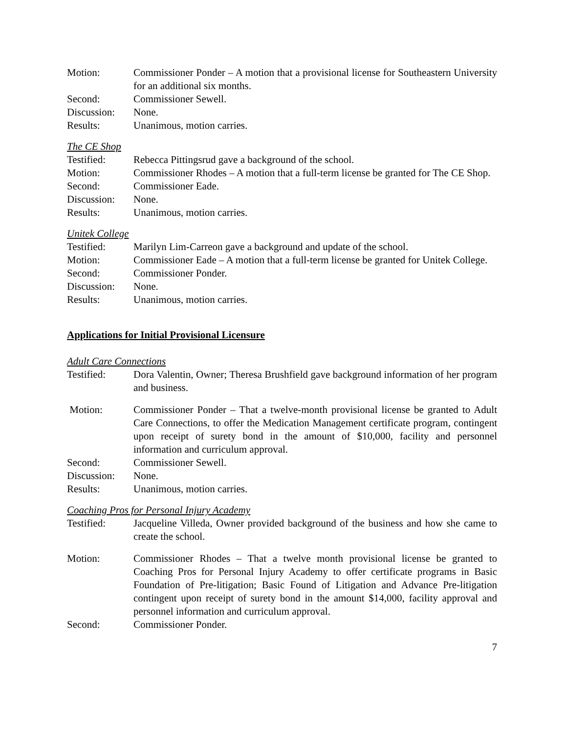Motion: Commissioner Ponder – A motion that a provisional license for Southeastern University for an additional six months.
Second: Commissioner Sewell.
Discussion:
None.
Results: Unanimous, motion carries.
The CE Shop
Testified: Rebecca Pittingsrud gave a background of the school.
Motion: Commissioner Rhodes – A motion that a full-term license be granted for The CE Shop.
Second: Commissioner Eade.
Discussion:
None.
Results: Unanimous, motion carries.
Unitek College
Testified: Marilyn Lim-Carreon gave a background and update of the school.
Motion: Commissioner Eade – A motion that a full-term license be granted for Unitek College.
Second: Commissioner Ponder.
Discussion:
None.
Results: Unanimous, motion carries.
Applications for Initial Provisional Licensure
Adult Care Connections
Testified: Dora Valentin, Owner; Theresa Brushfield gave background information of her program and business.
Motion: Commissioner Ponder – That a twelve-month provisional license be granted to Adult Care Connections, to offer the Medication Management certificate program, contingent upon receipt of surety bond in the amount of $10,000, facility and personnel information and curriculum approval.
Second: Commissioner Sewell.
Discussion:
None.
Results: Unanimous, motion carries.
Coaching Pros for Personal Injury Academy
Testified: Jacqueline Villeda, Owner provided background of the business and how she came to create the school.
Motion: Commissioner Rhodes – That a twelve month provisional license be granted to Coaching Pros for Personal Injury Academy to offer certificate programs in Basic Foundation of Pre-litigation; Basic Found of Litigation and Advance Pre-litigation contingent upon receipt of surety bond in the amount $14,000, facility approval and personnel information and curriculum approval.
Second: Commissioner Ponder.
7